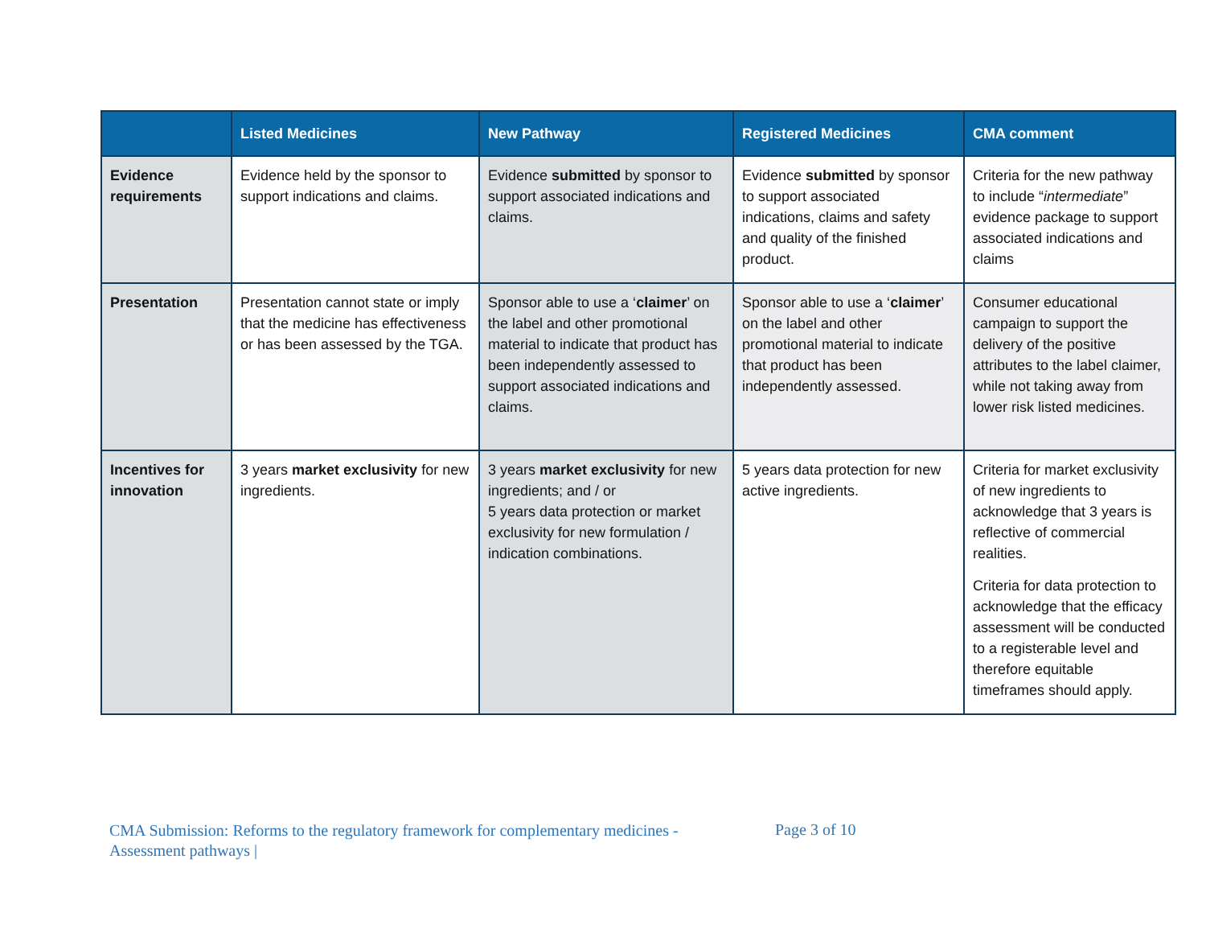| | Listed Medicines | New Pathway | Registered Medicines | CMA comment |
| --- | --- | --- | --- | --- |
| Evidence requirements | Evidence held by the sponsor to support indications and claims. | Evidence submitted by sponsor to support associated indications and claims. | Evidence submitted by sponsor to support associated indications, claims and safety and quality of the finished product. | Criteria for the new pathway to include “ intermediate ” evidence package to support associated indications and claims |
| Presentation | Presentation cannot state or imply that the medicine has effectiveness or has been assessed by the TGA. | Sponsor able to use a ‘ claimer ’ on the label and other promotional material to indicate that product has been independently assessed to support associated indications and claims. | Sponsor able to use a ‘ claimer ’ on the label and other promotional material to indicate that product has been independently assessed. | Consumer educational campaign to support the delivery of the positive attributes to the label claimer, while not taking away from lower risk listed medicines. |
| Incentives for innovation | 3 years market exclusivity for new ingredients. | 3 years market exclusivity for new ingredients; and / or 5 years data protection or market exclusivity for new formulation / indication combinations. | 5 years data protection for new active ingredients. | Criteria for market exclusivity of new ingredients to acknowledge that 3 years is reflective of commercial realities. Criteria for data protection to acknowledge that the efficacy assessment will be conducted to a registerable level and therefore equitable timeframes should apply. |
CMA Submission: Reforms to the regulatory framework for complementary medicines - Assessment pathways |
Page 3 of 10